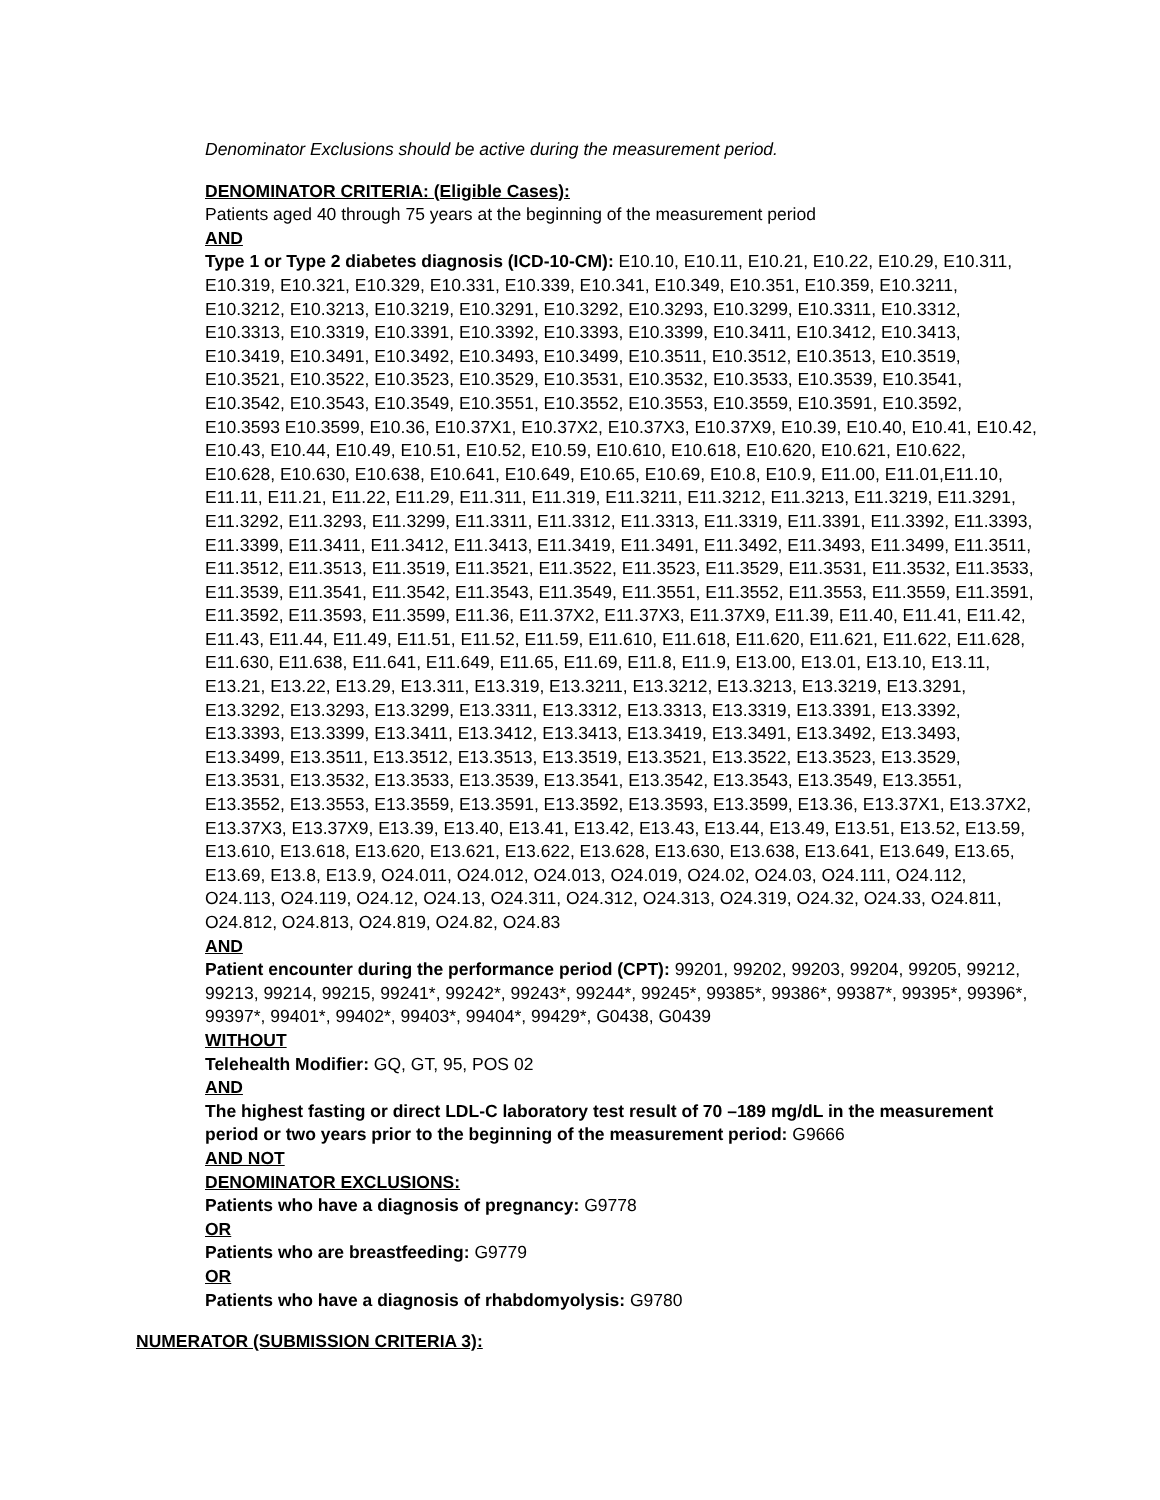Denominator Exclusions should be active during the measurement period.
DENOMINATOR CRITERIA: (Eligible Cases):
Patients aged 40 through 75 years at the beginning of the measurement period
AND
Type 1 or Type 2 diabetes diagnosis (ICD-10-CM): E10.10, E10.11, E10.21, E10.22, E10.29, E10.311, E10.319, E10.321, E10.329, E10.331, E10.339, E10.341, E10.349, E10.351, E10.359, E10.3211, E10.3212, E10.3213, E10.3219, E10.3291, E10.3292, E10.3293, E10.3299, E10.3311, E10.3312, E10.3313, E10.3319, E10.3391, E10.3392, E10.3393, E10.3399, E10.3411, E10.3412, E10.3413, E10.3419, E10.3491, E10.3492, E10.3493, E10.3499, E10.3511, E10.3512, E10.3513, E10.3519, E10.3521, E10.3522, E10.3523, E10.3529, E10.3531, E10.3532, E10.3533, E10.3539, E10.3541, E10.3542, E10.3543, E10.3549, E10.3551, E10.3552, E10.3553, E10.3559, E10.3591, E10.3592, E10.3593 E10.3599, E10.36, E10.37X1, E10.37X2, E10.37X3, E10.37X9, E10.39, E10.40, E10.41, E10.42, E10.43, E10.44, E10.49, E10.51, E10.52, E10.59, E10.610, E10.618, E10.620, E10.621, E10.622, E10.628, E10.630, E10.638, E10.641, E10.649, E10.65, E10.69, E10.8, E10.9, E11.00, E11.01,E11.10, E11.11, E11.21, E11.22, E11.29, E11.311, E11.319, E11.3211, E11.3212, E11.3213, E11.3219, E11.3291, E11.3292, E11.3293, E11.3299, E11.3311, E11.3312, E11.3313, E11.3319, E11.3391, E11.3392, E11.3393, E11.3399, E11.3411, E11.3412, E11.3413, E11.3419, E11.3491, E11.3492, E11.3493, E11.3499, E11.3511, E11.3512, E11.3513, E11.3519, E11.3521, E11.3522, E11.3523, E11.3529, E11.3531, E11.3532, E11.3533, E11.3539, E11.3541, E11.3542, E11.3543, E11.3549, E11.3551, E11.3552, E11.3553, E11.3559, E11.3591, E11.3592, E11.3593, E11.3599, E11.36, E11.37X2, E11.37X3, E11.37X9, E11.39, E11.40, E11.41, E11.42, E11.43, E11.44, E11.49, E11.51, E11.52, E11.59, E11.610, E11.618, E11.620, E11.621, E11.622, E11.628, E11.630, E11.638, E11.641, E11.649, E11.65, E11.69, E11.8, E11.9, E13.00, E13.01, E13.10, E13.11, E13.21, E13.22, E13.29, E13.311, E13.319, E13.3211, E13.3212, E13.3213, E13.3219, E13.3291, E13.3292, E13.3293, E13.3299, E13.3311, E13.3312, E13.3313, E13.3319, E13.3391, E13.3392, E13.3393, E13.3399, E13.3411, E13.3412, E13.3413, E13.3419, E13.3491, E13.3492, E13.3493, E13.3499, E13.3511, E13.3512, E13.3513, E13.3519, E13.3521, E13.3522, E13.3523, E13.3529, E13.3531, E13.3532, E13.3533, E13.3539, E13.3541, E13.3542, E13.3543, E13.3549, E13.3551, E13.3552, E13.3553, E13.3559, E13.3591, E13.3592, E13.3593, E13.3599, E13.36, E13.37X1, E13.37X2, E13.37X3, E13.37X9, E13.39, E13.40, E13.41, E13.42, E13.43, E13.44, E13.49, E13.51, E13.52, E13.59, E13.610, E13.618, E13.620, E13.621, E13.622, E13.628, E13.630, E13.638, E13.641, E13.649, E13.65, E13.69, E13.8, E13.9, O24.011, O24.012, O24.013, O24.019, O24.02, O24.03, O24.111, O24.112, O24.113, O24.119, O24.12, O24.13, O24.311, O24.312, O24.313, O24.319, O24.32, O24.33, O24.811, O24.812, O24.813, O24.819, O24.82, O24.83
AND
Patient encounter during the performance period (CPT): 99201, 99202, 99203, 99204, 99205, 99212, 99213, 99214, 99215, 99241*, 99242*, 99243*, 99244*, 99245*, 99385*, 99386*, 99387*, 99395*, 99396*, 99397*, 99401*, 99402*, 99403*, 99404*, 99429*, G0438, G0439
WITHOUT
Telehealth Modifier: GQ, GT, 95, POS 02
AND
The highest fasting or direct LDL-C laboratory test result of 70 –189 mg/dL in the measurement period or two years prior to the beginning of the measurement period: G9666
AND NOT
DENOMINATOR EXCLUSIONS:
Patients who have a diagnosis of pregnancy: G9778
OR
Patients who are breastfeeding: G9779
OR
Patients who have a diagnosis of rhabdomyolysis: G9780
NUMERATOR (SUBMISSION CRITERIA 3):